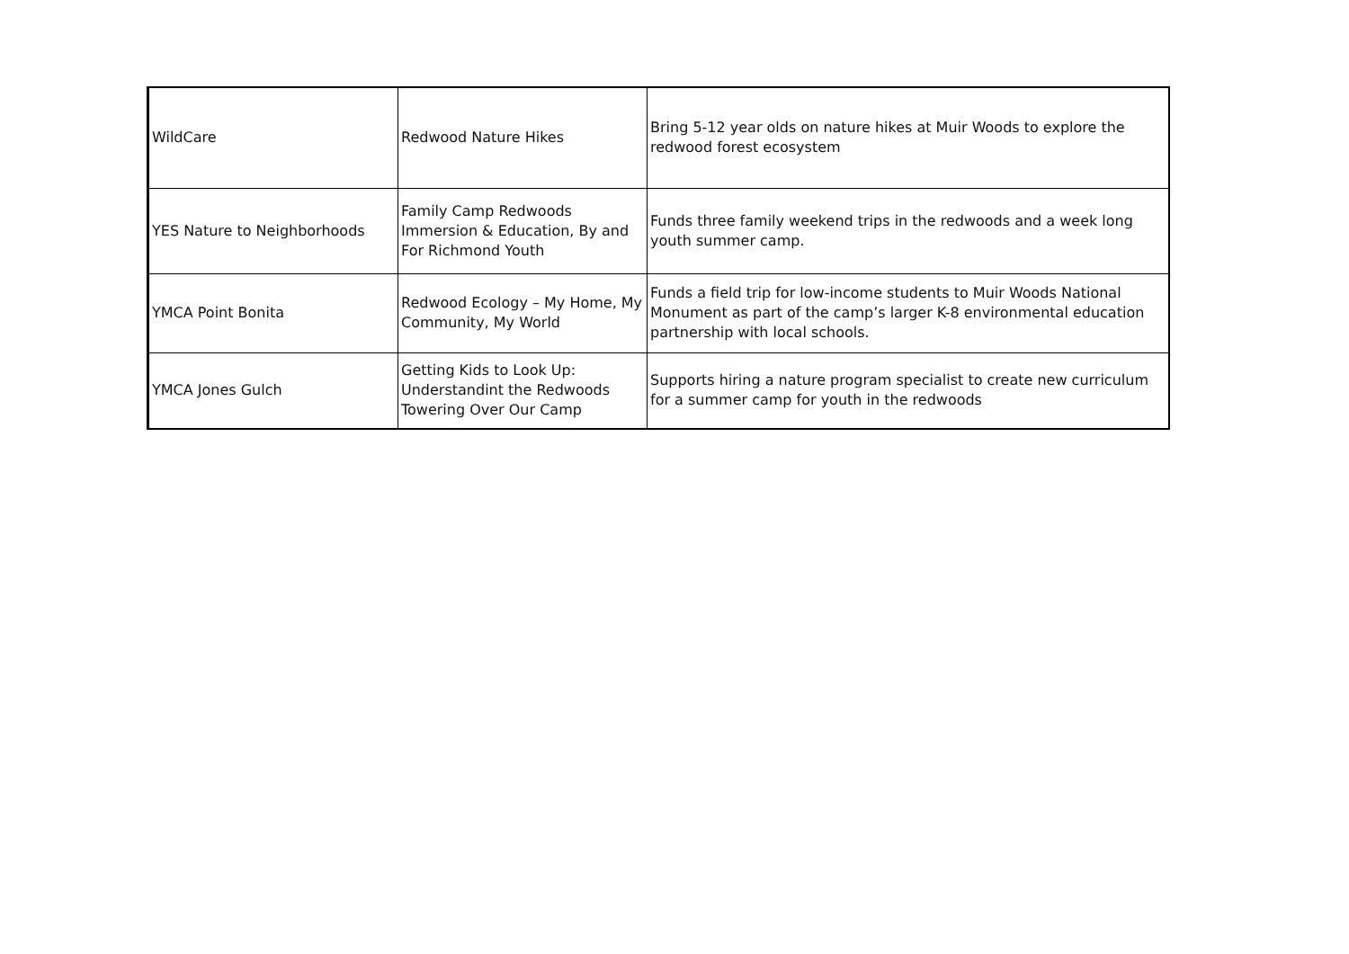| WildCare | Redwood Nature Hikes | Bring 5-12 year olds on nature hikes at Muir Woods to explore the redwood forest ecosystem |
| YES Nature to Neighborhoods | Family Camp Redwoods Immersion & Education, By and For Richmond Youth | Funds three family weekend trips in the redwoods and a week long youth summer camp. |
| YMCA Point Bonita | Redwood Ecology – My Home, My Community, My World | Funds a field trip for low-income students to Muir Woods National Monument as part of the camp’s larger K-8 environmental education partnership with local schools. |
| YMCA Jones Gulch | Getting Kids to Look Up: Understandint the Redwoods Towering Over Our Camp | Supports hiring a nature program specialist to create new curriculum for a summer camp for youth in the redwoods |